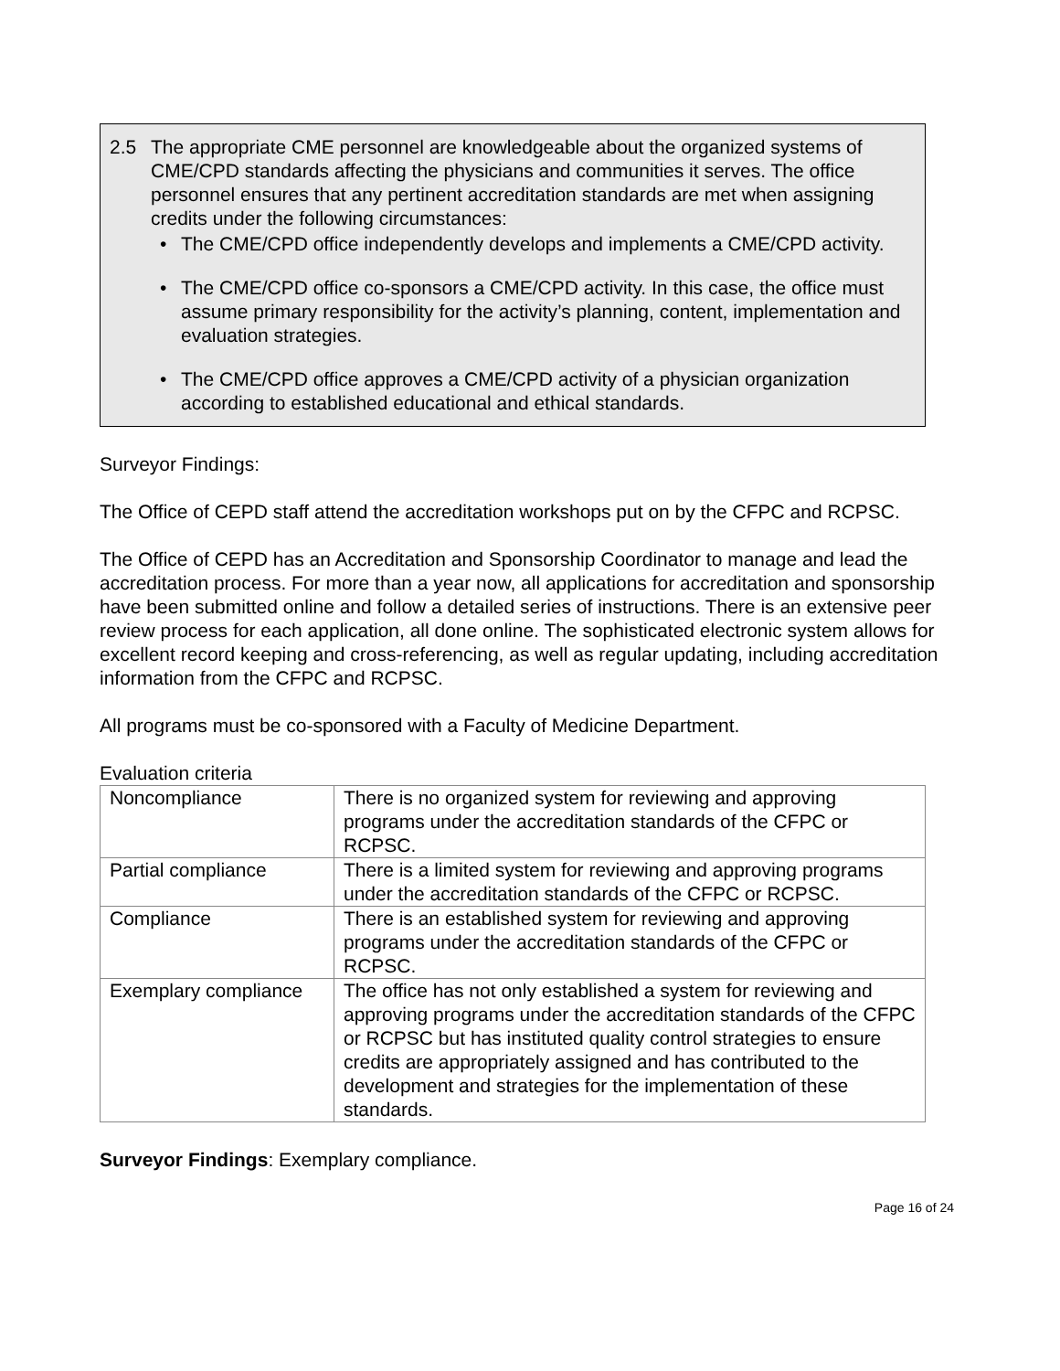2.5 The appropriate CME personnel are knowledgeable about the organized systems of CME/CPD standards affecting the physicians and communities it serves. The office personnel ensures that any pertinent accreditation standards are met when assigning credits under the following circumstances:
• The CME/CPD office independently develops and implements a CME/CPD activity.
• The CME/CPD office co-sponsors a CME/CPD activity. In this case, the office must assume primary responsibility for the activity’s planning, content, implementation and evaluation strategies.
• The CME/CPD office approves a CME/CPD activity of a physician organization according to established educational and ethical standards.
Surveyor Findings:
The Office of CEPD staff attend the accreditation workshops put on by the CFPC and RCPSC.
The Office of CEPD has an Accreditation and Sponsorship Coordinator to manage and lead the accreditation process. For more than a year now, all applications for accreditation and sponsorship have been submitted online and follow a detailed series of instructions. There is an extensive peer review process for each application, all done online. The sophisticated electronic system allows for excellent record keeping and cross-referencing, as well as regular updating, including accreditation information from the CFPC and RCPSC.
All programs must be co-sponsored with a Faculty of Medicine Department.
Evaluation criteria
| Noncompliance | There is no organized system for reviewing and approving programs under the accreditation standards of the CFPC or RCPSC. |
| Partial compliance | There is a limited system for reviewing and approving programs under the accreditation standards of the CFPC or RCPSC. |
| Compliance | There is an established system for reviewing and approving programs under the accreditation standards of the CFPC or RCPSC. |
| Exemplary compliance | The office has not only established a system for reviewing and approving programs under the accreditation standards of the CFPC or RCPSC but has instituted quality control strategies to ensure credits are appropriately assigned and has contributed to the development and strategies for the implementation of these standards. |
Surveyor Findings: Exemplary compliance.
Page 16 of 24